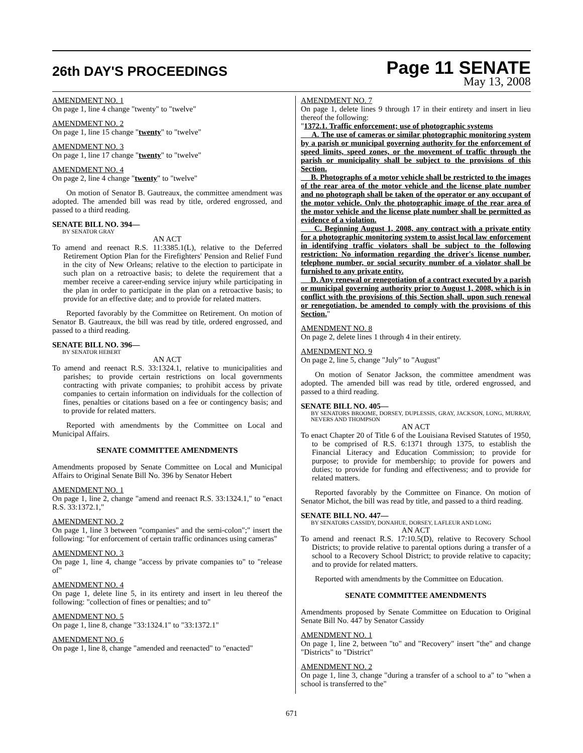26th DAY'S PROCEEDINGS
Page 11 SENATE
May 13, 2008
AMENDMENT NO. 1
On page 1, line 4 change "twenty" to "twelve"
AMENDMENT NO. 2
On page 1, line 15 change "twenty" to "twelve"
AMENDMENT NO. 3
On page 1, line 17 change "twenty" to "twelve"
AMENDMENT NO. 4
On page 2, line 4 change "twenty" to "twelve"
On motion of Senator B. Gautreaux, the committee amendment was adopted. The amended bill was read by title, ordered engrossed, and passed to a third reading.
SENATE BILL NO. 394—
BY SENATOR GRAY
AN ACT
To amend and reenact R.S. 11:3385.1(L), relative to the Deferred Retirement Option Plan for the Firefighters' Pension and Relief Fund in the city of New Orleans; relative to the election to participate in such plan on a retroactive basis; to delete the requirement that a member receive a career-ending service injury while participating in the plan in order to participate in the plan on a retroactive basis; to provide for an effective date; and to provide for related matters.
Reported favorably by the Committee on Retirement. On motion of Senator B. Gautreaux, the bill was read by title, ordered engrossed, and passed to a third reading.
SENATE BILL NO. 396—
BY SENATOR HEBERT
AN ACT
To amend and reenact R.S. 33:1324.1, relative to municipalities and parishes; to provide certain restrictions on local governments contracting with private companies; to prohibit access by private companies to certain information on individuals for the collection of fines, penalties or citations based on a fee or contingency basis; and to provide for related matters.
Reported with amendments by the Committee on Local and Municipal Affairs.
SENATE COMMITTEE AMENDMENTS
Amendments proposed by Senate Committee on Local and Municipal Affairs to Original Senate Bill No. 396 by Senator Hebert
AMENDMENT NO. 1
On page 1, line 2, change "amend and reenact R.S. 33:1324.1," to "enact R.S. 33:1372.1,"
AMENDMENT NO. 2
On page 1, line 3 between "companies" and the semi-colon";" insert the following: "for enforcement of certain traffic ordinances using cameras"
AMENDMENT NO. 3
On page 1, line 4, change "access by private companies to" to "release of"
AMENDMENT NO. 4
On page 1, delete line 5, in its entirety and insert in leu thereof the following: "collection of fines or penalties; and to"
AMENDMENT NO. 5
On page 1, line 8, change "33:1324.1" to "33:1372.1"
AMENDMENT NO. 6
On page 1, line 8, change "amended and reenacted" to "enacted"
AMENDMENT NO. 7
On page 1, delete lines 9 through 17 in their entirety and insert in lieu thereof the following:
"1372.1. Traffic enforcement; use of photographic systems
A. The use of cameras or similar photographic monitoring system by a parish or municipal governing authority for the enforcement of speed limits, speed zones, or the movement of traffic through the parish or municipality shall be subject to the provisions of this Section.
B. Photographs of a motor vehicle shall be restricted to the images of the rear area of the motor vehicle and the license plate number and no photograph shall be taken of the operator or any occupant of the motor vehicle. Only the photographic image of the rear area of the motor vehicle and the license plate number shall be permitted as evidence of a violation.
C. Beginning August 1, 2008, any contract with a private entity for a photographic monitoring system to assist local law enforcement in identifying traffic violators shall be subject to the following restriction: No information regarding the driver's license number, telephone number, or social security number of a violator shall be furnished to any private entity.
D. Any renewal or renegotiation of a contract executed by a parish or municipal governing authority prior to August 1, 2008, which is in conflict with the provisions of this Section shall, upon such renewal or renegotiation, be amended to comply with the provisions of this Section."
AMENDMENT NO. 8
On page 2, delete lines 1 through 4 in their entirety.
AMENDMENT NO. 9
On page 2, line 5, change "July" to "August"
On motion of Senator Jackson, the committee amendment was adopted. The amended bill was read by title, ordered engrossed, and passed to a third reading.
SENATE BILL NO. 405—
BY SENATORS BROOME, DORSEY, DUPLESSIS, GRAY, JACKSON, LONG, MURRAY, NEVERS AND THOMPSON
AN ACT
To enact Chapter 20 of Title 6 of the Louisiana Revised Statutes of 1950, to be comprised of R.S. 6:1371 through 1375, to establish the Financial Literacy and Education Commission; to provide for purpose; to provide for membership; to provide for powers and duties; to provide for funding and effectiveness; and to provide for related matters.
Reported favorably by the Committee on Finance. On motion of Senator Michot, the bill was read by title, and passed to a third reading.
SENATE BILL NO. 447—
BY SENATORS CASSIDY, DONAHUE, DORSEY, LAFLEUR AND LONG
AN ACT
To amend and reenact R.S. 17:10.5(D), relative to Recovery School Districts; to provide relative to parental options during a transfer of a school to a Recovery School District; to provide relative to capacity; and to provide for related matters.
Reported with amendments by the Committee on Education.
SENATE COMMITTEE AMENDMENTS
Amendments proposed by Senate Committee on Education to Original Senate Bill No. 447 by Senator Cassidy
AMENDMENT NO. 1
On page 1, line 2, between "to" and "Recovery" insert "the" and change "Districts" to "District"
AMENDMENT NO. 2
On page 1, line 3, change "during a transfer of a school to a" to "when a school is transferred to the"
671